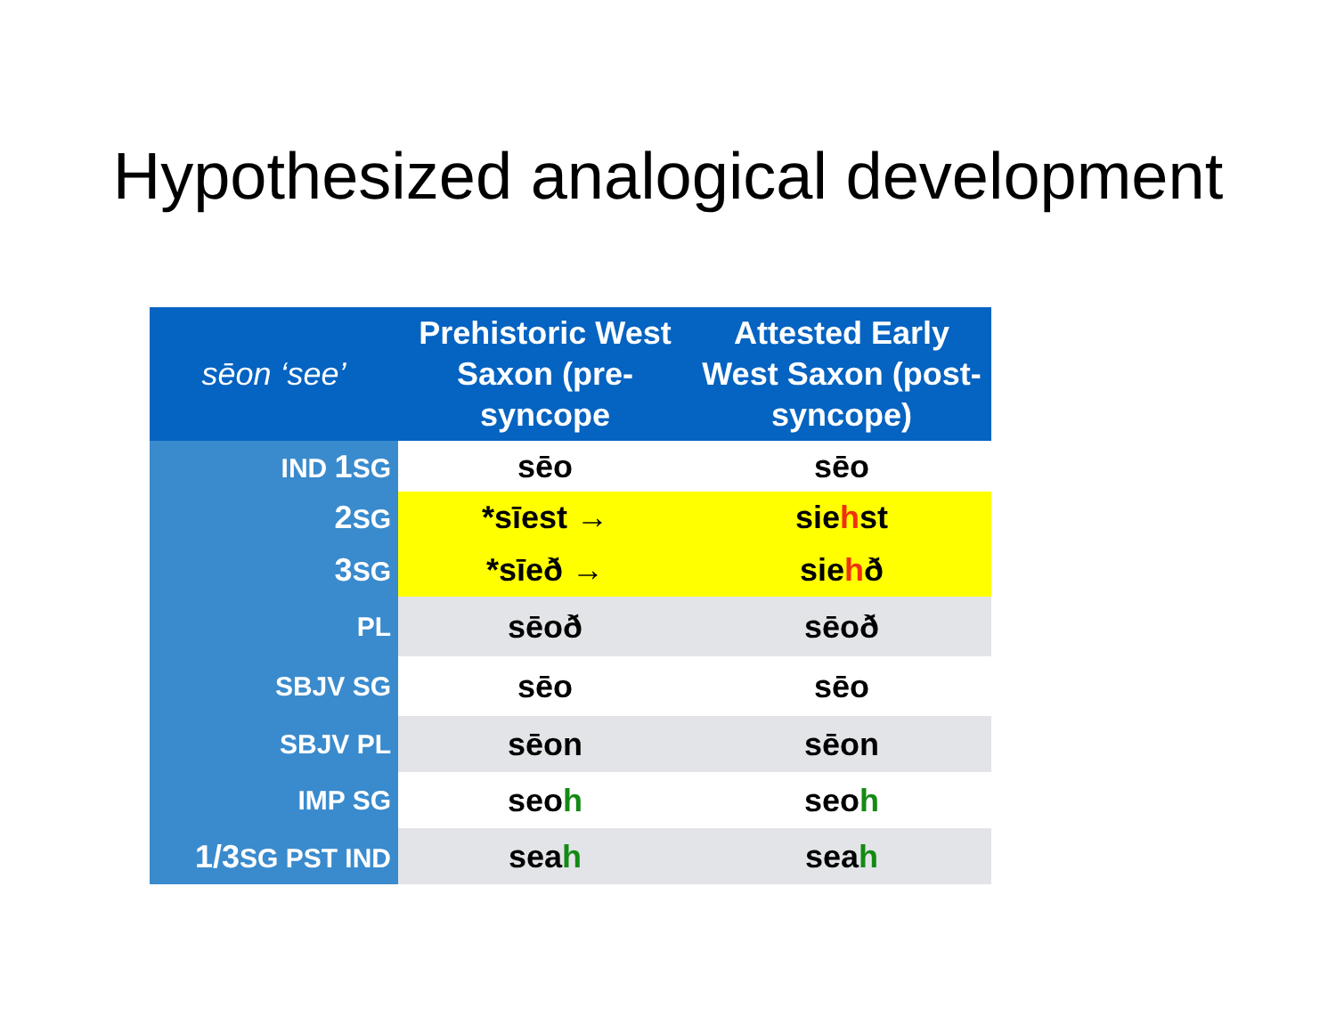Hypothesized analogical development
| sēon ‘see’ | Prehistoric West Saxon (pre-syncope | Attested Early West Saxon (post-syncope) |
| --- | --- | --- |
| IND 1 SG | sēo | sēo |
| 2 SG | *sīest → | sie h st |
| 3 SG | *sīeð → | sie h ð |
| PL | sēoð | sēoð |
| SBJV SG | sēo | sēo |
| SBJV PL | sēon | sēon |
| IMP SG | seo h | seo h |
| 1/3 SG PST IND | sea h | sea h |